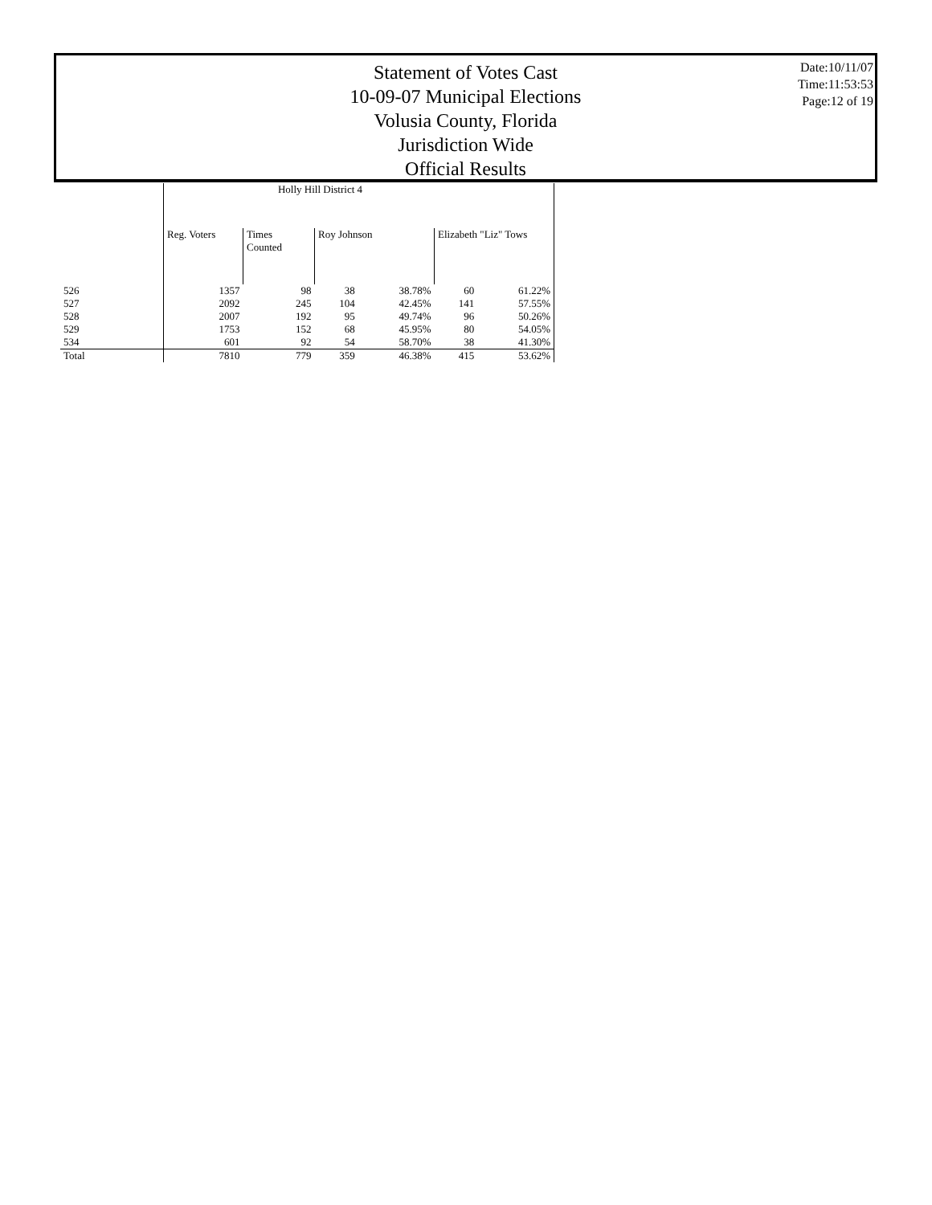Statement of Votes Cast
10-09-07 Municipal Elections
Volusia County, Florida
Jurisdiction Wide
Official Results
Date:10/11/07
Time:11:53:53
Page:12 of 19
| | Holly Hill District 4 | | | | | |
| --- | --- | --- | --- | --- | --- | --- |
| | Reg. Voters | Times Counted | Roy Johnson | | Elizabeth "Liz" Tows | |
| 526 | 1357 | 98 | 38 | 38.78% | 60 | 61.22% |
| 527 | 2092 | 245 | 104 | 42.45% | 141 | 57.55% |
| 528 | 2007 | 192 | 95 | 49.74% | 96 | 50.26% |
| 529 | 1753 | 152 | 68 | 45.95% | 80 | 54.05% |
| 534 | 601 | 92 | 54 | 58.70% | 38 | 41.30% |
| Total | 7810 | 779 | 359 | 46.38% | 415 | 53.62% |